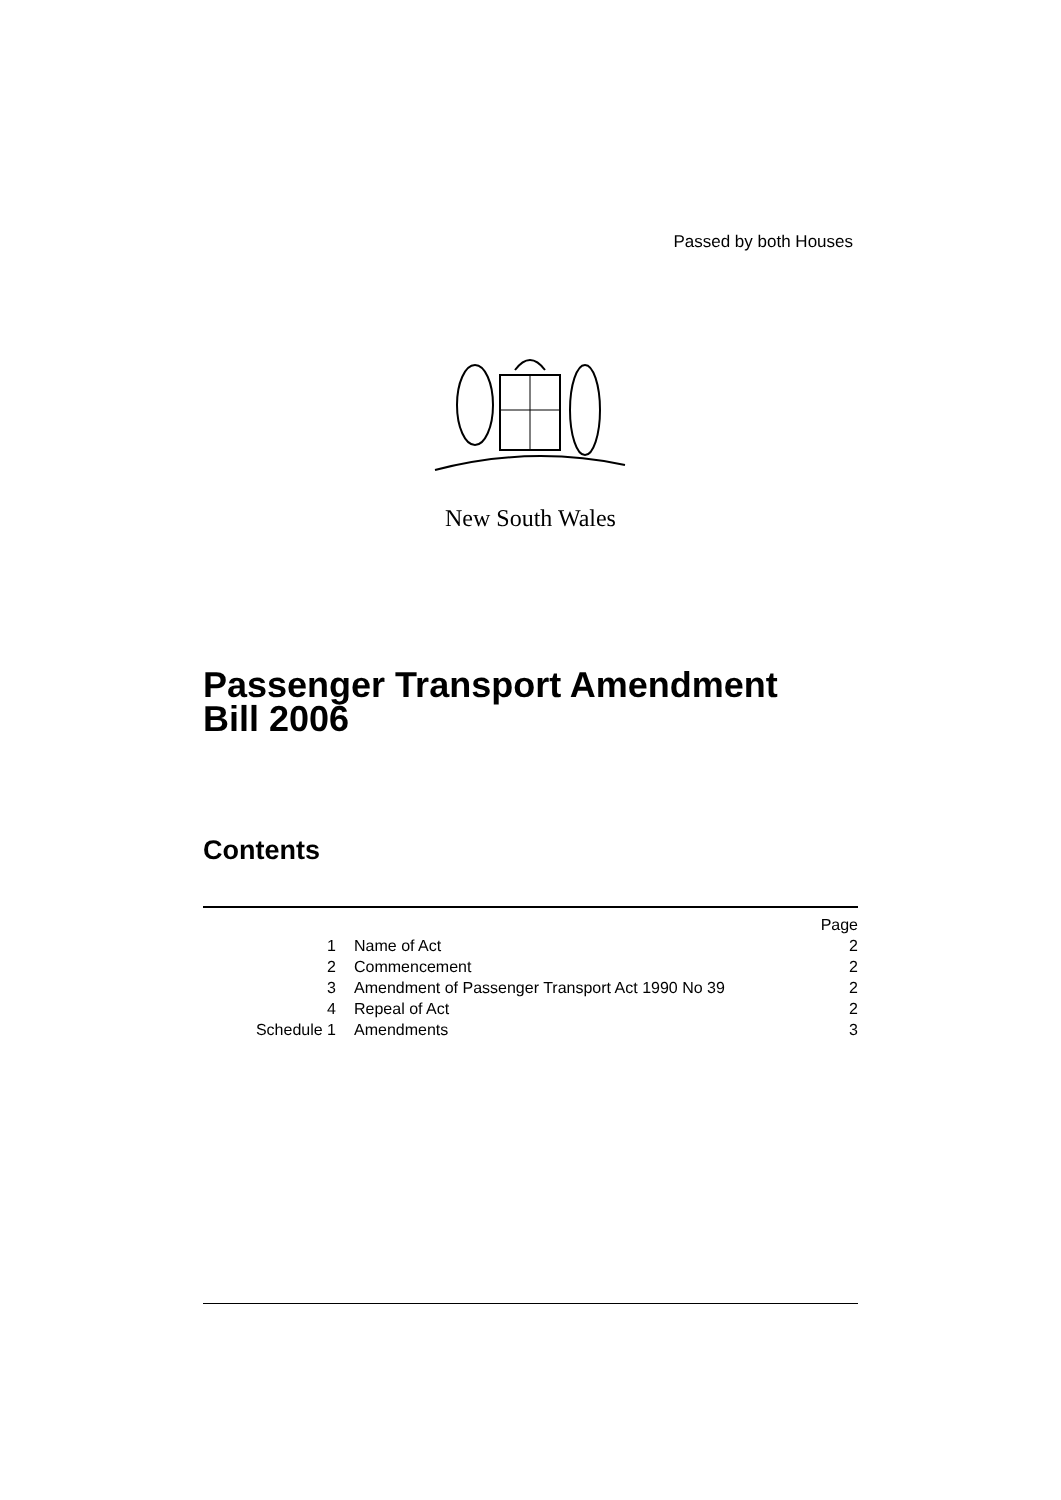Passed by both Houses
New South Wales
Passenger Transport Amendment
Bill 2006
Contents
| | | Page |
| --- | --- | --- |
| 1 | Name of Act | 2 |
| 2 | Commencement | 2 |
| 3 | Amendment of Passenger Transport Act 1990 No 39 | 2 |
| 4 | Repeal of Act | 2 |
| Schedule 1 | Amendments | 3 |